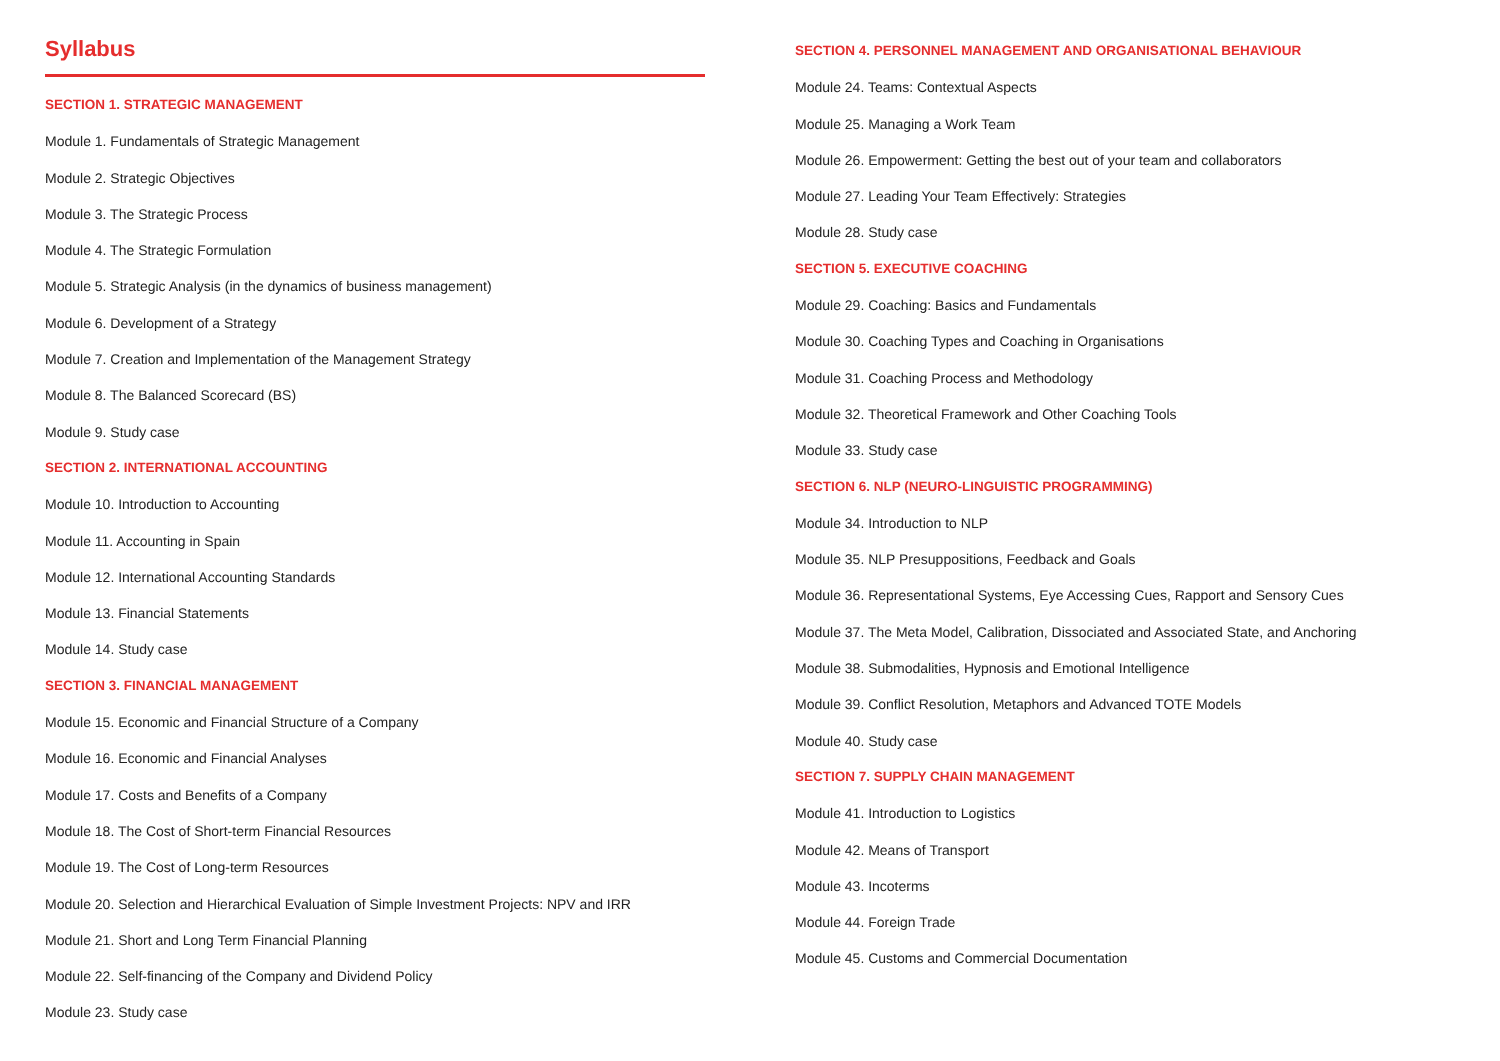Syllabus
SECTION 1. STRATEGIC MANAGEMENT
Module 1. Fundamentals of Strategic Management
Module 2. Strategic Objectives
Module 3. The Strategic Process
Module 4. The Strategic Formulation
Module 5. Strategic Analysis (in the dynamics of business management)
Module 6. Development of a Strategy
Module 7. Creation and Implementation of the Management Strategy
Module 8. The Balanced Scorecard (BS)
Module 9. Study case
SECTION 2. INTERNATIONAL ACCOUNTING
Module 10. Introduction to Accounting
Module 11. Accounting in Spain
Module 12. International Accounting Standards
Module 13. Financial Statements
Module 14. Study case
SECTION 3. FINANCIAL MANAGEMENT
Module 15. Economic and Financial Structure of a Company
Module 16. Economic and Financial Analyses
Module 17. Costs and Benefits of a Company
Module 18. The Cost of Short-term Financial Resources
Module 19. The Cost of Long-term Resources
Module 20. Selection and Hierarchical Evaluation of Simple Investment Projects: NPV and IRR
Module 21. Short and Long Term Financial Planning
Module 22. Self-financing of the Company and Dividend Policy
Module 23. Study case
SECTION 4. PERSONNEL MANAGEMENT AND ORGANISATIONAL BEHAVIOUR
Module 24. Teams: Contextual Aspects
Module 25. Managing a Work Team
Module 26. Empowerment: Getting the best out of your team and collaborators
Module 27. Leading Your Team Effectively: Strategies
Module 28. Study case
SECTION 5. EXECUTIVE COACHING
Module 29. Coaching: Basics and Fundamentals
Module 30. Coaching Types and Coaching in Organisations
Module 31. Coaching Process and Methodology
Module 32. Theoretical Framework and Other Coaching Tools
Module 33. Study case
SECTION 6. NLP (NEURO-LINGUISTIC PROGRAMMING)
Module 34. Introduction to NLP
Module 35. NLP Presuppositions, Feedback and Goals
Module 36. Representational Systems, Eye Accessing Cues, Rapport and Sensory Cues
Module 37. The Meta Model, Calibration, Dissociated and Associated State, and Anchoring
Module 38. Submodalities, Hypnosis and Emotional Intelligence
Module 39. Conflict Resolution, Metaphors and Advanced TOTE Models
Module 40. Study case
SECTION 7. SUPPLY CHAIN MANAGEMENT
Module 41. Introduction to Logistics
Module 42. Means of Transport
Module 43. Incoterms
Module 44. Foreign Trade
Module 45. Customs and Commercial Documentation